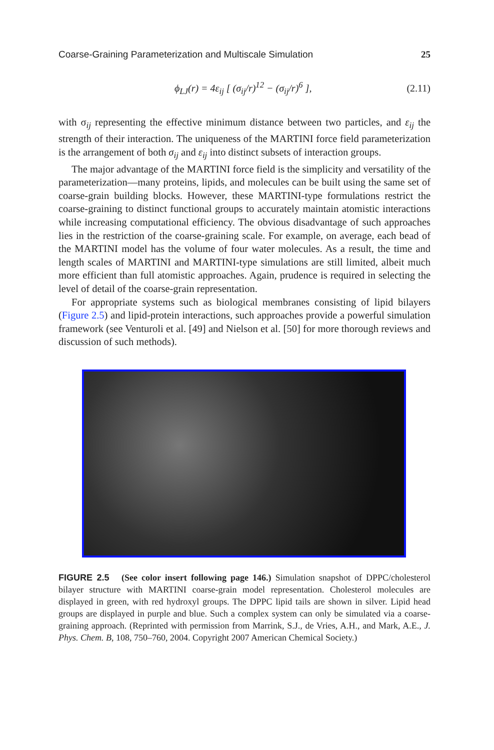Coarse-Graining Parameterization and Multiscale Simulation 25
ϕ<sub>LJ</sub>(r) = 4ε<sub>ij</sub> [ (σ<sub>ij</sub>/r)<sup>12</sup> − (σ<sub>ij</sub>/r)<sup>6</sup> ], (2.11)
with σ<sub>ij</sub> representing the effective minimum distance between two particles, and ε<sub>ij</sub> the strength of their interaction. The uniqueness of the MARTINI force field parameterization is the arrangement of both σ<sub>ij</sub> and ε<sub>ij</sub> into distinct subsets of interaction groups.
The major advantage of the MARTINI force field is the simplicity and versatility of the parameterization—many proteins, lipids, and molecules can be built using the same set of coarse-grain building blocks. However, these MARTINI-type formulations restrict the coarse-graining to distinct functional groups to accurately maintain atomistic interactions while increasing computational efficiency. The obvious disadvantage of such approaches lies in the restriction of the coarse-graining scale. For example, on average, each bead of the MARTINI model has the volume of four water molecules. As a result, the time and length scales of MARTINI and MARTINI-type simulations are still limited, albeit much more efficient than full atomistic approaches. Again, prudence is required in selecting the level of detail of the coarse-grain representation.
For appropriate systems such as biological membranes consisting of lipid bilayers (Figure 2.5) and lipid-protein interactions, such approaches provide a powerful simulation framework (see Venturoli et al. [49] and Nielson et al. [50] for more thorough reviews and discussion of such methods).
FIGURE 2.5 (See color insert following page 146.) Simulation snapshot of DPPC/cholesterol bilayer structure with MARTINI coarse-grain model representation. Cholesterol molecules are displayed in green, with red hydroxyl groups. The DPPC lipid tails are shown in silver. Lipid head groups are displayed in purple and blue. Such a complex system can only be simulated via a coarse-graining approach. (Reprinted with permission from Marrink, S.J., de Vries, A.H., and Mark, A.E., J. Phys. Chem. B, 108, 750–760, 2004. Copyright 2007 American Chemical Society.)